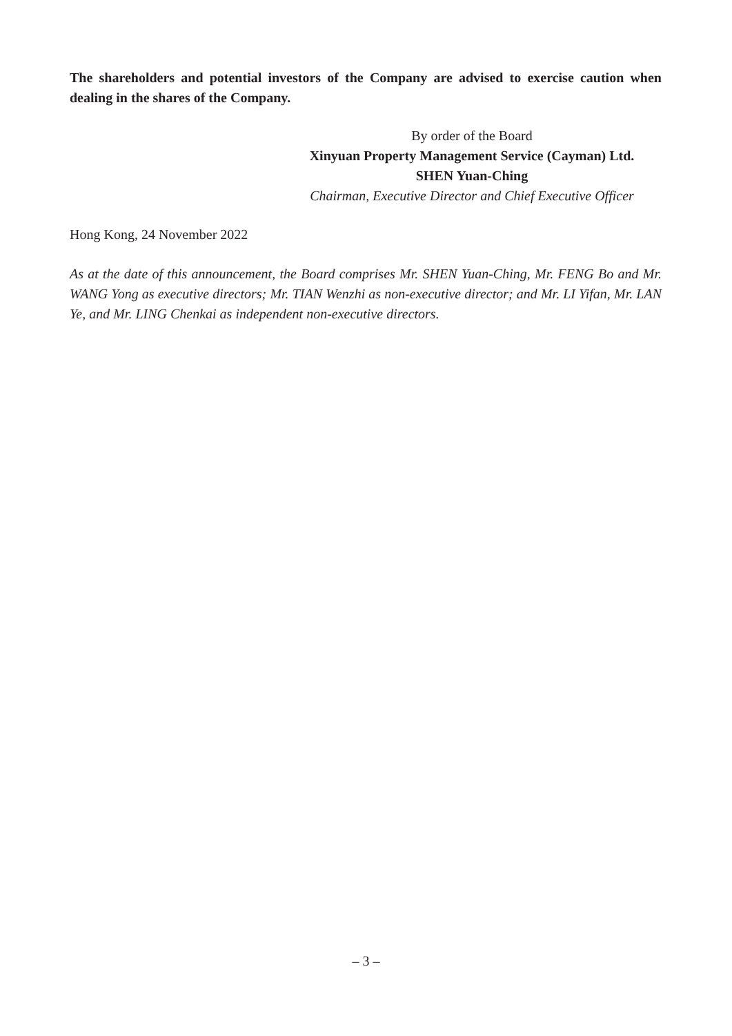The shareholders and potential investors of the Company are advised to exercise caution when dealing in the shares of the Company.
By order of the Board
Xinyuan Property Management Service (Cayman) Ltd.
SHEN Yuan-Ching
Chairman, Executive Director and Chief Executive Officer
Hong Kong, 24 November 2022
As at the date of this announcement, the Board comprises Mr. SHEN Yuan-Ching, Mr. FENG Bo and Mr. WANG Yong as executive directors; Mr. TIAN Wenzhi as non-executive director; and Mr. LI Yifan, Mr. LAN Ye, and Mr. LING Chenkai as independent non-executive directors.
– 3 –